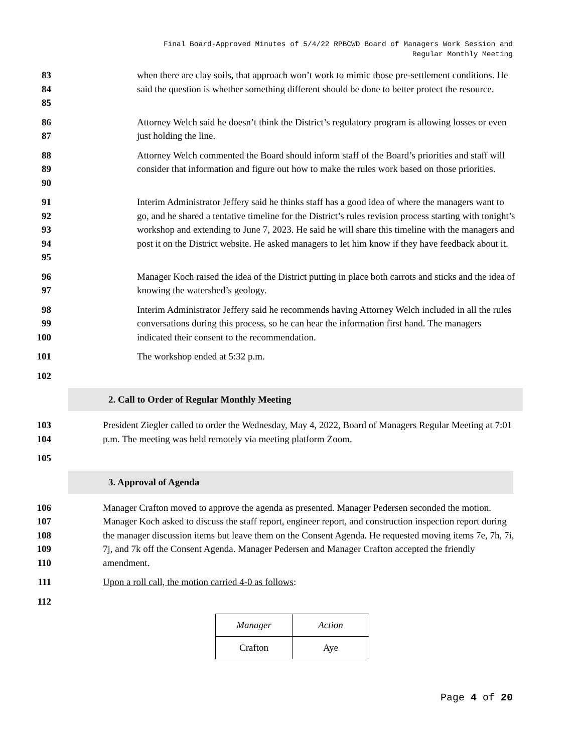Final Board-Approved Minutes of 5/4/22 RPBCWD Board of Managers Work Session and
Regular Monthly Meeting
83
84
85
when there are clay soils, that approach won’t work to mimic those pre-settlement conditions. He said the question is whether something different should be done to better protect the resource.
86
87
Attorney Welch said he doesn’t think the District’s regulatory program is allowing losses or even just holding the line.
88
89
90
Attorney Welch commented the Board should inform staff of the Board’s priorities and staff will consider that information and figure out how to make the rules work based on those priorities.
91
92
93
94
95
Interim Administrator Jeffery said he thinks staff has a good idea of where the managers want to go, and he shared a tentative timeline for the District’s rules revision process starting with tonight’s workshop and extending to June 7, 2023. He said he will share this timeline with the managers and post it on the District website. He asked managers to let him know if they have feedback about it.
96
97
Manager Koch raised the idea of the District putting in place both carrots and sticks and the idea of knowing the watershed’s geology.
98
99
100
Interim Administrator Jeffery said he recommends having Attorney Welch included in all the rules conversations during this process, so he can hear the information first hand. The managers indicated their consent to the recommendation.
101 The workshop ended at 5:32 p.m.
102
2. Call to Order of Regular Monthly Meeting
103
104
President Ziegler called to order the Wednesday, May 4, 2022, Board of Managers Regular Meeting at 7:01 p.m. The meeting was held remotely via meeting platform Zoom.
105
3. Approval of Agenda
106
107
108
109
110
Manager Crafton moved to approve the agenda as presented. Manager Pedersen seconded the motion. Manager Koch asked to discuss the staff report, engineer report, and construction inspection report during the manager discussion items but leave them on the Consent Agenda. He requested moving items 7e, 7h, 7i, 7j, and 7k off the Consent Agenda. Manager Pedersen and Manager Crafton accepted the friendly amendment.
111 Upon a roll call, the motion carried 4-0 as follows:
112
| Manager | Action |
| Crafton | Aye |
Page 4 of 20